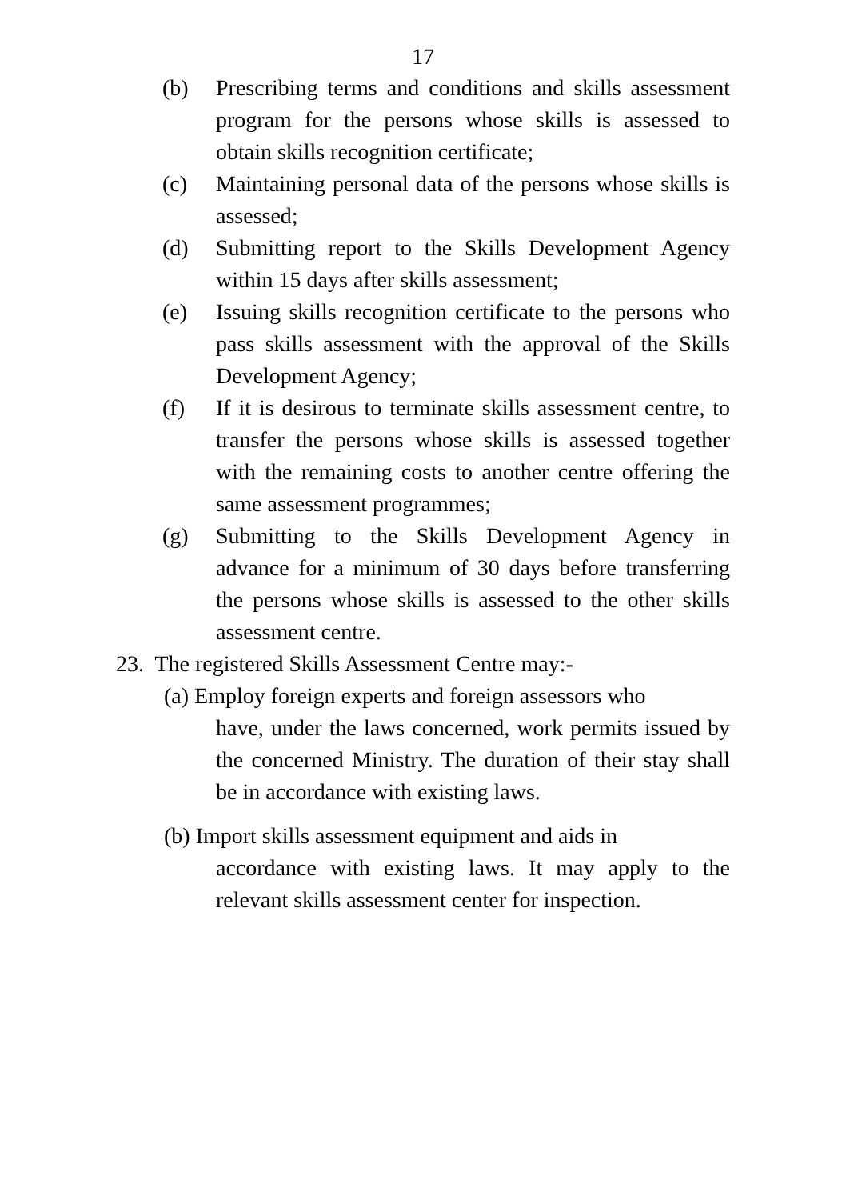17
(b) Prescribing terms and conditions and skills assessment program for the persons whose skills is assessed to obtain skills recognition certificate;
(c) Maintaining personal data of the persons whose skills is assessed;
(d) Submitting report to the Skills Development Agency within 15 days after skills assessment;
(e) Issuing skills recognition certificate to the persons who pass skills assessment with the approval of the Skills Development Agency;
(f) If it is desirous to terminate skills assessment centre, to transfer the persons whose skills is assessed together with the remaining costs to another centre offering the same assessment programmes;
(g) Submitting to the Skills Development Agency in advance for a minimum of 30 days before transferring the persons whose skills is assessed to the other skills assessment centre.
23. The registered Skills Assessment Centre may:-
(a) Employ foreign experts and foreign assessors who
have, under the laws concerned, work permits issued by the concerned Ministry. The duration of their stay shall be in accordance with existing laws.
(b) Import skills assessment equipment and aids in
accordance with existing laws. It may apply to the relevant skills assessment center for inspection.